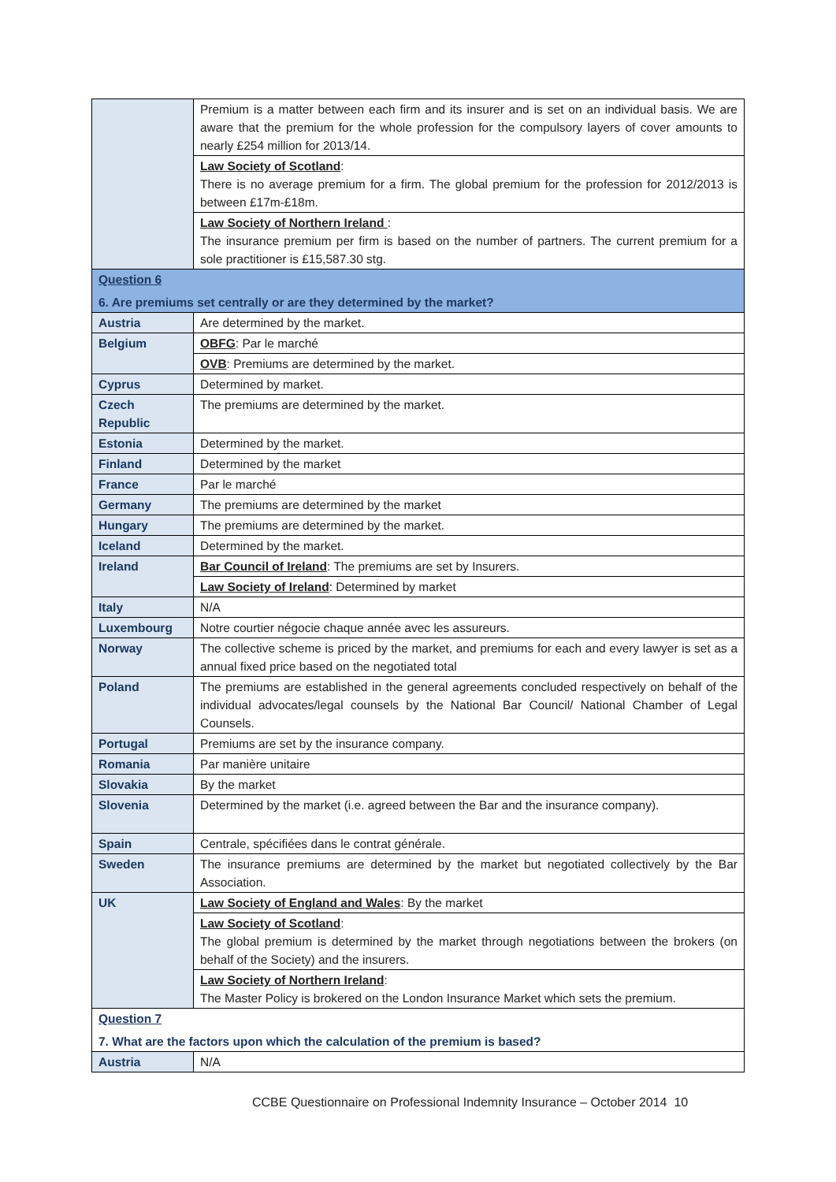| | Premium is a matter between each firm and its insurer and is set on an individual basis. We are aware that the premium for the whole profession for the compulsory layers of cover amounts to nearly £254 million for 2013/14. |
| | Law Society of Scotland : There is no average premium for a firm. The global premium for the profession for 2012/2013 is between £17m-£18m. |
| | Law Society of Northern Ireland : The insurance premium per firm is based on the number of partners. The current premium for a sole practitioner is £15,587.30 stg. |
| Question 6 6. Are premiums set centrally or are they determined by the market? | |
| Austria | Are determined by the market. |
| Belgium | OBFG : Par le marché |
| | OVB : Premiums are determined by the market. |
| Cyprus | Determined by market. |
| Czech Republic | The premiums are determined by the market. |
| Estonia | Determined by the market. |
| Finland | Determined by the market |
| France | Par le marché |
| Germany | The premiums are determined by the market |
| Hungary | The premiums are determined by the market. |
| Iceland | Determined by the market. |
| Ireland | Bar Council of Ireland : The premiums are set by Insurers. |
| | Law Society of Ireland : Determined by market |
| Italy | N/A |
| Luxembourg | Notre courtier négocie chaque année avec les assureurs. |
| Norway | The collective scheme is priced by the market, and premiums for each and every lawyer is set as a annual fixed price based on the negotiated total |
| Poland | The premiums are established in the general agreements concluded respectively on behalf of the individual advocates/legal counsels by the National Bar Council/ National Chamber of Legal Counsels. |
| Portugal | Premiums are set by the insurance company. |
| Romania | Par manière unitaire |
| Slovakia | By the market |
| Slovenia | Determined by the market (i.e. agreed between the Bar and the insurance company). |
| Spain | Centrale, spécifiées dans le contrat générale. |
| Sweden | The insurance premiums are determined by the market but negotiated collectively by the Bar Association. |
| UK | Law Society of England and Wales : By the market |
| | Law Society of Scotland : The global premium is determined by the market through negotiations between the brokers (on behalf of the Society) and the insurers. |
| | Law Society of Northern Ireland : The Master Policy is brokered on the London Insurance Market which sets the premium. |
| Question 7 7. What are the factors upon which the calculation of the premium is based? | |
| Austria | N/A |
CCBE Questionnaire on Professional Indemnity Insurance – October 2014 10